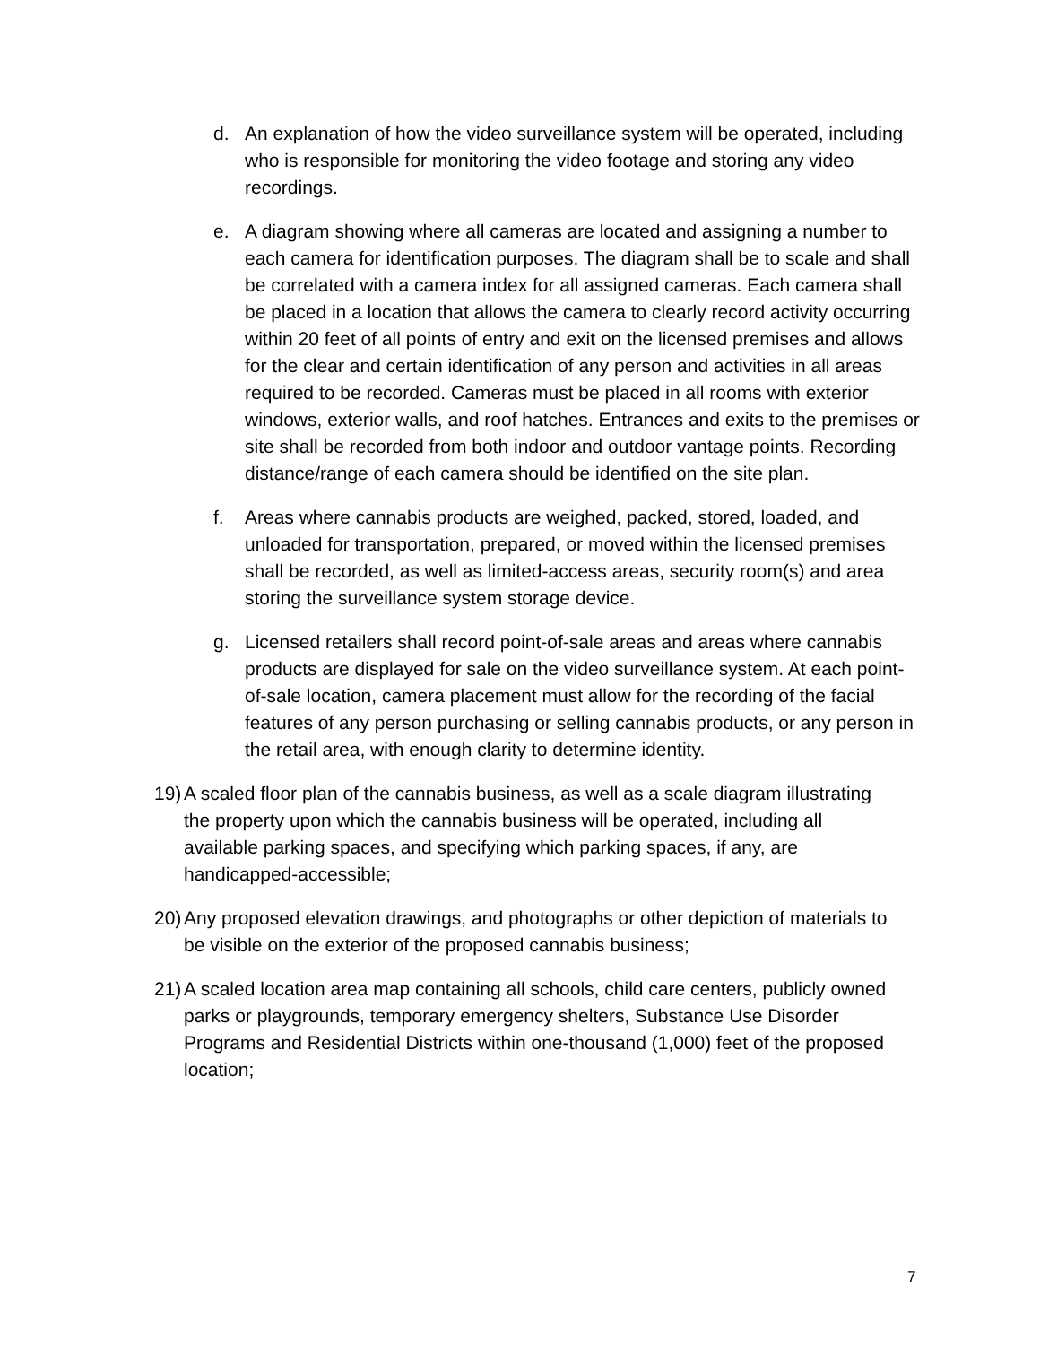d. An explanation of how the video surveillance system will be operated, including who is responsible for monitoring the video footage and storing any video recordings.
e. A diagram showing where all cameras are located and assigning a number to each camera for identification purposes. The diagram shall be to scale and shall be correlated with a camera index for all assigned cameras. Each camera shall be placed in a location that allows the camera to clearly record activity occurring within 20 feet of all points of entry and exit on the licensed premises and allows for the clear and certain identification of any person and activities in all areas required to be recorded. Cameras must be placed in all rooms with exterior windows, exterior walls, and roof hatches. Entrances and exits to the premises or site shall be recorded from both indoor and outdoor vantage points. Recording distance/range of each camera should be identified on the site plan.
f. Areas where cannabis products are weighed, packed, stored, loaded, and unloaded for transportation, prepared, or moved within the licensed premises shall be recorded, as well as limited-access areas, security room(s) and area storing the surveillance system storage device.
g. Licensed retailers shall record point-of-sale areas and areas where cannabis products are displayed for sale on the video surveillance system. At each point-of-sale location, camera placement must allow for the recording of the facial features of any person purchasing or selling cannabis products, or any person in the retail area, with enough clarity to determine identity.
19) A scaled floor plan of the cannabis business, as well as a scale diagram illustrating the property upon which the cannabis business will be operated, including all available parking spaces, and specifying which parking spaces, if any, are handicapped-accessible;
20) Any proposed elevation drawings, and photographs or other depiction of materials to be visible on the exterior of the proposed cannabis business;
21) A scaled location area map containing all schools, child care centers, publicly owned parks or playgrounds, temporary emergency shelters, Substance Use Disorder Programs and Residential Districts within one-thousand (1,000) feet of the proposed location;
7